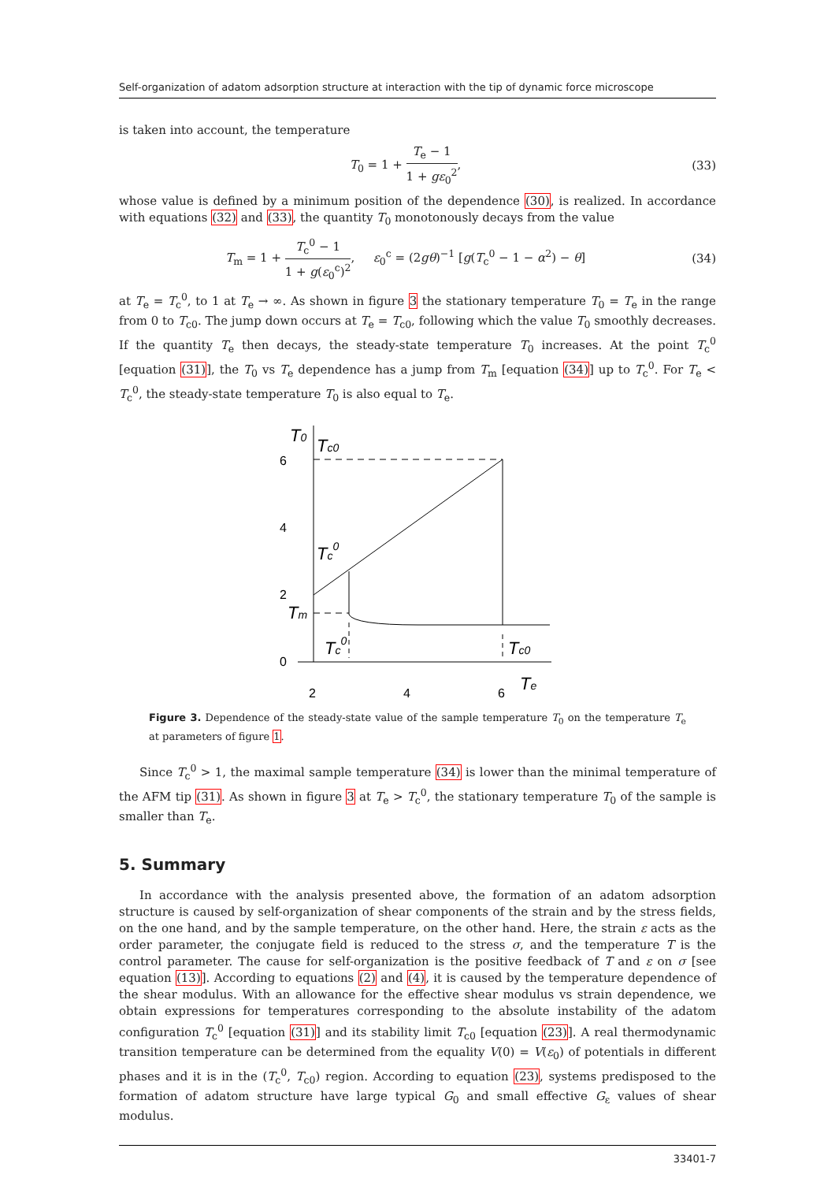Self-organization of adatom adsorption structure at interaction with the tip of dynamic force microscope
is taken into account, the temperature
T<sub>0</sub> = 1 + T<sub>e</sub> − 1 1 + gε<sub>0</sub><sup>2</sup>, (33)
whose value is defined by a minimum position of the dependence (30), is realized. In accordance with equations (32) and (33), the quantity T<sub>0</sub> monotonously decays from the value
T<sub>m</sub> = 1 + T<sub>c</sub><sup>0</sup> − 1 1 + g(ε<sub>0</sub><sup>c</sup>)<sup>2</sup>, ε<sub>0</sub><sup>c</sup> = (2gθ)<sup>−1</sup> [g(T<sub>c</sub><sup>0</sup> − 1 − α<sup>2</sup>) − θ] (34)
at T<sub>e</sub> = T<sub>c</sub><sup>0</sup>, to 1 at T<sub>e</sub> → ∞. As shown in figure 3 the stationary temperature T<sub>0</sub> = T<sub>e</sub> in the range from 0 to T<sub>c0</sub>. The jump down occurs at T<sub>e</sub> = T<sub>c0</sub>, following which the value T<sub>0</sub> smoothly decreases. If the quantity T<sub>e</sub> then decays, the steady-state temperature T<sub>0</sub> increases. At the point T<sub>c</sub><sup>0</sup> [equation (31)], the T<sub>0</sub> vs T<sub>e</sub> dependence has a jump from T<sub>m</sub> [equation (34)] up to T<sub>c</sub><sup>0</sup>. For T<sub>e</sub> < T<sub>c</sub><sup>0</sup>, the steady-state temperature T<sub>0</sub> is also equal to T<sub>e</sub>.
6
4
2
0
2
4
6
T0
Tc0
Tc0
Tm
Tc0
Tc0
Te
Figure 3. Dependence of the steady-state value of the sample temperature T<sub>0</sub> on the temperature T<sub>e</sub> at parameters of figure 1.
Since T<sub>c</sub><sup>0</sup> > 1, the maximal sample temperature (34) is lower than the minimal temperature of the AFM tip (31). As shown in figure 3 at T<sub>e</sub> > T<sub>c</sub><sup>0</sup>, the stationary temperature T<sub>0</sub> of the sample is smaller than T<sub>e</sub>.
5. Summary
In accordance with the analysis presented above, the formation of an adatom adsorption structure is caused by self-organization of shear components of the strain and by the stress fields, on the one hand, and by the sample temperature, on the other hand. Here, the strain ε acts as the order parameter, the conjugate field is reduced to the stress σ, and the temperature T is the control parameter. The cause for self-organization is the positive feedback of T and ε on σ [see equation (13)]. According to equations (2) and (4), it is caused by the temperature dependence of the shear modulus. With an allowance for the effective shear modulus vs strain dependence, we obtain expressions for temperatures corresponding to the absolute instability of the adatom configuration T<sub>c</sub><sup>0</sup> [equation (31)] and its stability limit T<sub>c0</sub> [equation (23)]. A real thermodynamic transition temperature can be determined from the equality V(0) = V(ε<sub>0</sub>) of potentials in different phases and it is in the (T<sub>c</sub><sup>0</sup>, T<sub>c0</sub>) region. According to equation (23), systems predisposed to the formation of adatom structure have large typical G<sub>0</sub> and small effective G<sub>ε</sub> values of shear modulus.
33401-7